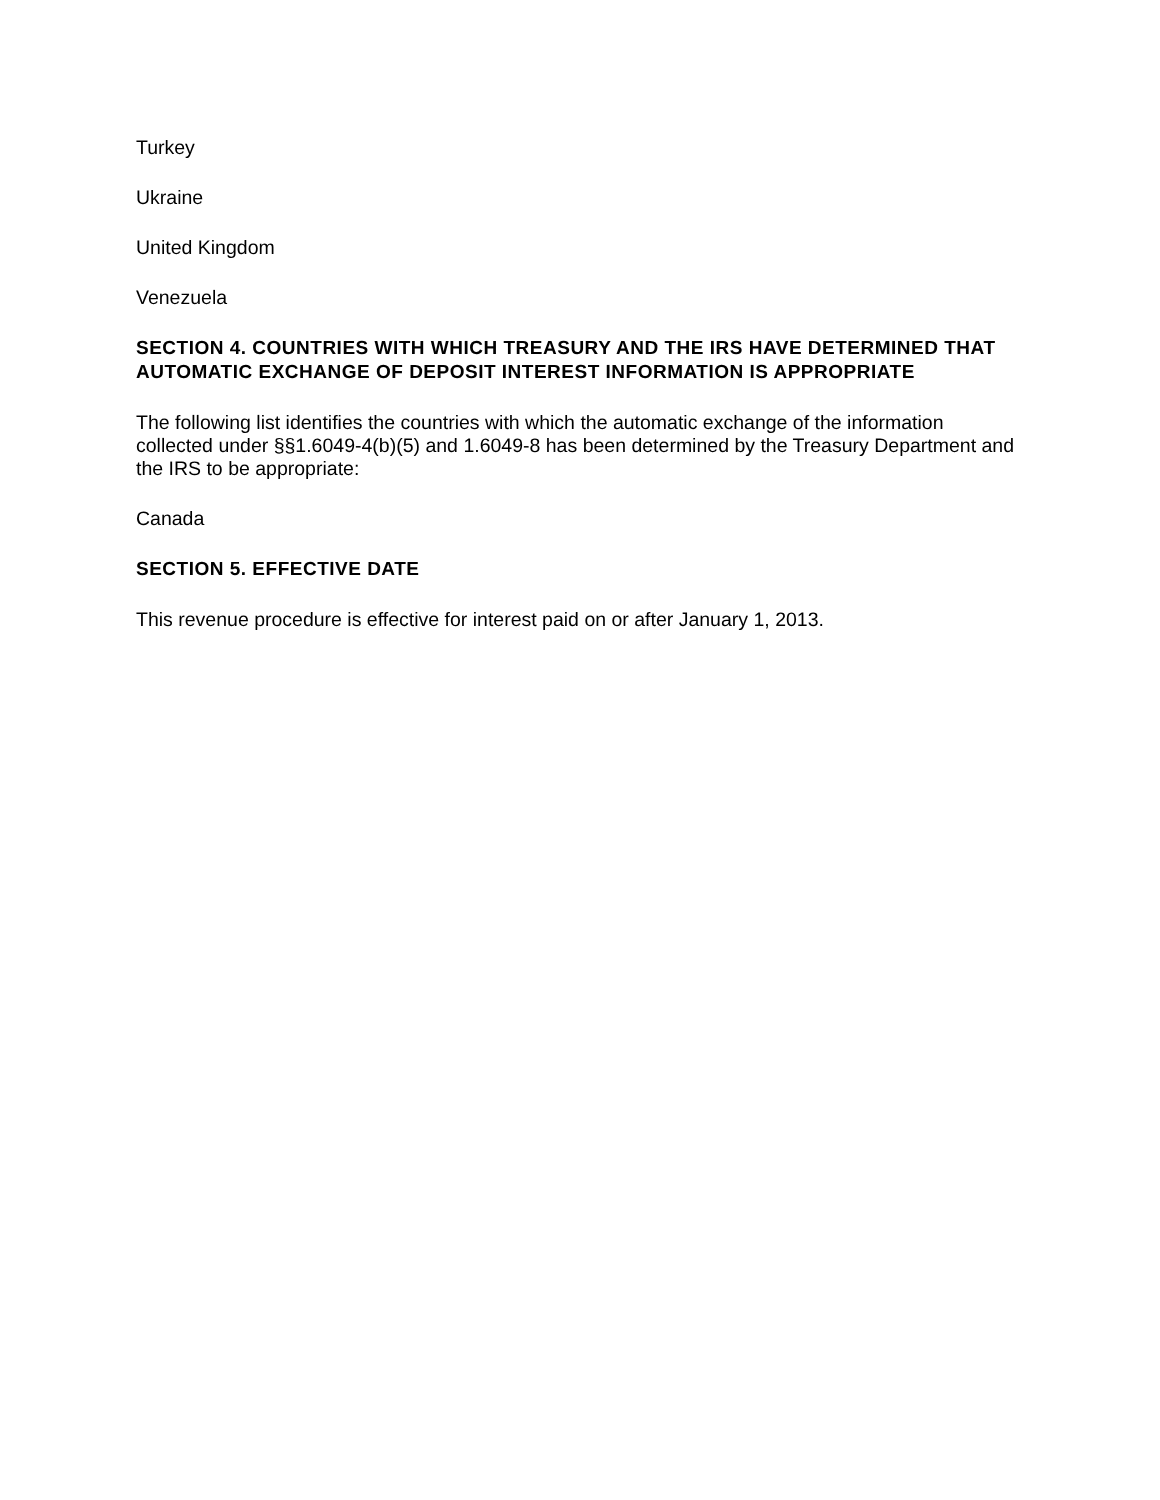Turkey
Ukraine
United Kingdom
Venezuela
SECTION 4. COUNTRIES WITH WHICH TREASURY AND THE IRS HAVE DETERMINED THAT AUTOMATIC EXCHANGE OF DEPOSIT INTEREST INFORMATION IS APPROPRIATE
The following list identifies the countries with which the automatic exchange of the information collected under §§1.6049-4(b)(5) and 1.6049-8 has been determined by the Treasury Department and the IRS to be appropriate:
Canada
SECTION 5. EFFECTIVE DATE
This revenue procedure is effective for interest paid on or after January 1, 2013.